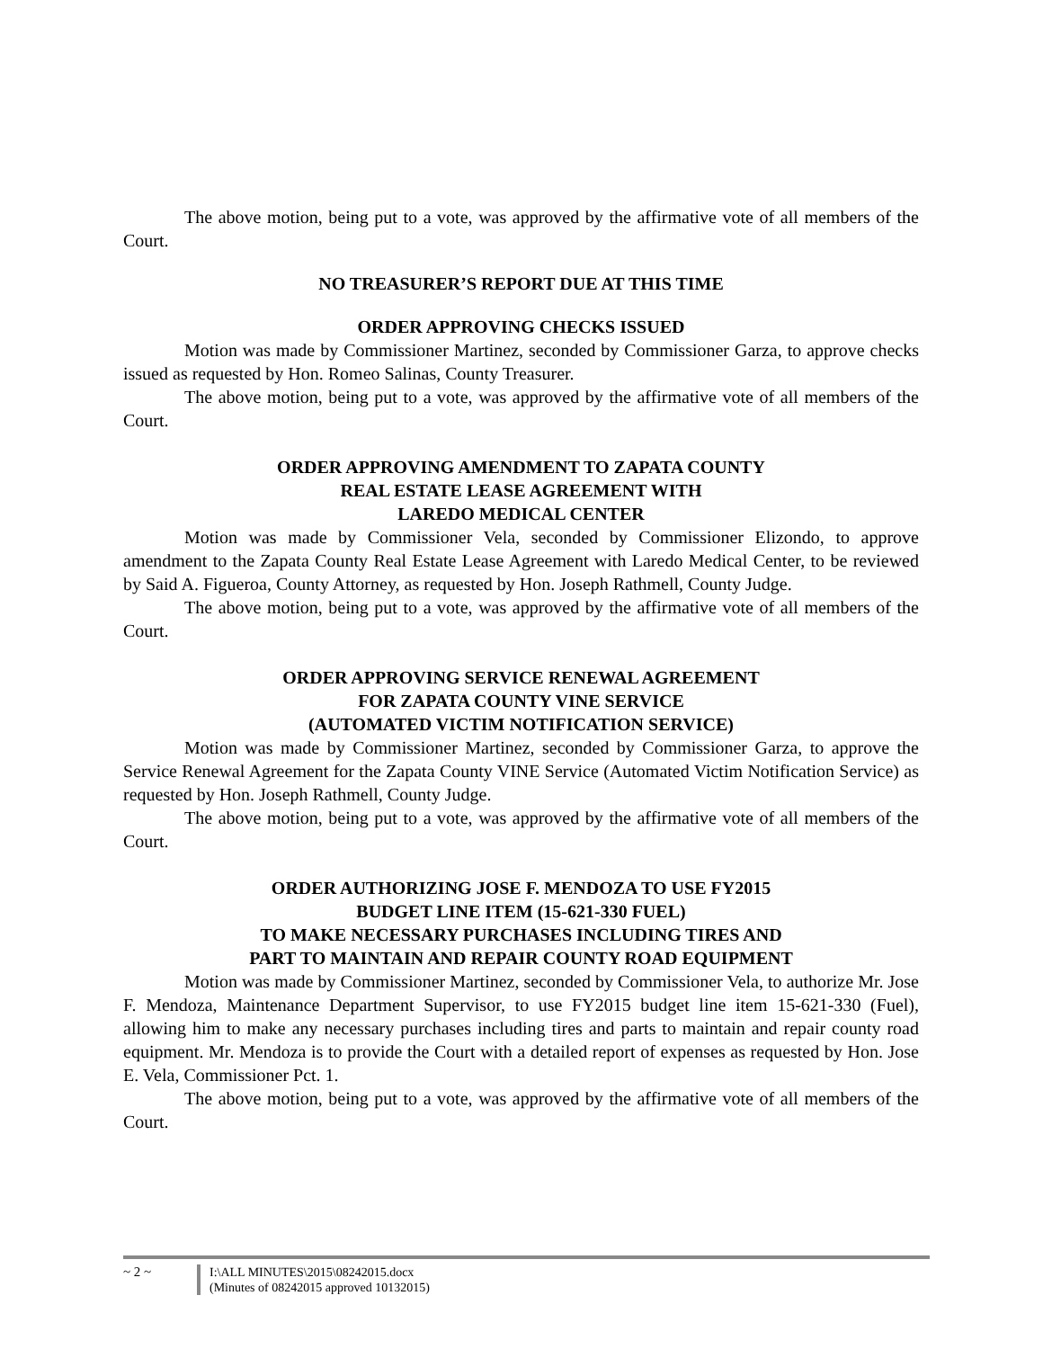The above motion, being put to a vote, was approved by the affirmative vote of all members of the Court.
NO TREASURER’S REPORT DUE AT THIS TIME
ORDER APPROVING CHECKS ISSUED
Motion was made by Commissioner Martinez, seconded by Commissioner Garza, to approve checks issued as requested by Hon. Romeo Salinas, County Treasurer.
The above motion, being put to a vote, was approved by the affirmative vote of all members of the Court.
ORDER APPROVING AMENDMENT TO ZAPATA COUNTY
REAL ESTATE LEASE AGREEMENT WITH
LAREDO MEDICAL CENTER
Motion was made by Commissioner Vela, seconded by Commissioner Elizondo, to approve amendment to the Zapata County Real Estate Lease Agreement with Laredo Medical Center, to be reviewed by Said A. Figueroa, County Attorney, as requested by Hon. Joseph Rathmell, County Judge.
The above motion, being put to a vote, was approved by the affirmative vote of all members of the Court.
ORDER APPROVING SERVICE RENEWAL AGREEMENT
FOR ZAPATA COUNTY VINE SERVICE
(AUTOMATED VICTIM NOTIFICATION SERVICE)
Motion was made by Commissioner Martinez, seconded by Commissioner Garza, to approve the Service Renewal Agreement for the Zapata County VINE Service (Automated Victim Notification Service) as requested by Hon. Joseph Rathmell, County Judge.
The above motion, being put to a vote, was approved by the affirmative vote of all members of the Court.
ORDER AUTHORIZING JOSE F. MENDOZA TO USE FY2015
BUDGET LINE ITEM (15-621-330 FUEL)
TO MAKE NECESSARY PURCHASES INCLUDING TIRES AND
PART TO MAINTAIN AND REPAIR COUNTY ROAD EQUIPMENT
Motion was made by Commissioner Martinez, seconded by Commissioner Vela, to authorize Mr. Jose F. Mendoza, Maintenance Department Supervisor, to use FY2015 budget line item 15-621-330 (Fuel), allowing him to make any necessary purchases including tires and parts to maintain and repair county road equipment. Mr. Mendoza is to provide the Court with a detailed report of expenses as requested by Hon. Jose E. Vela, Commissioner Pct. 1.
The above motion, being put to a vote, was approved by the affirmative vote of all members of the Court.
~ 2 ~ I:\ALL MINUTES\2015\08242015.docx
(Minutes of 08242015 approved 10132015)